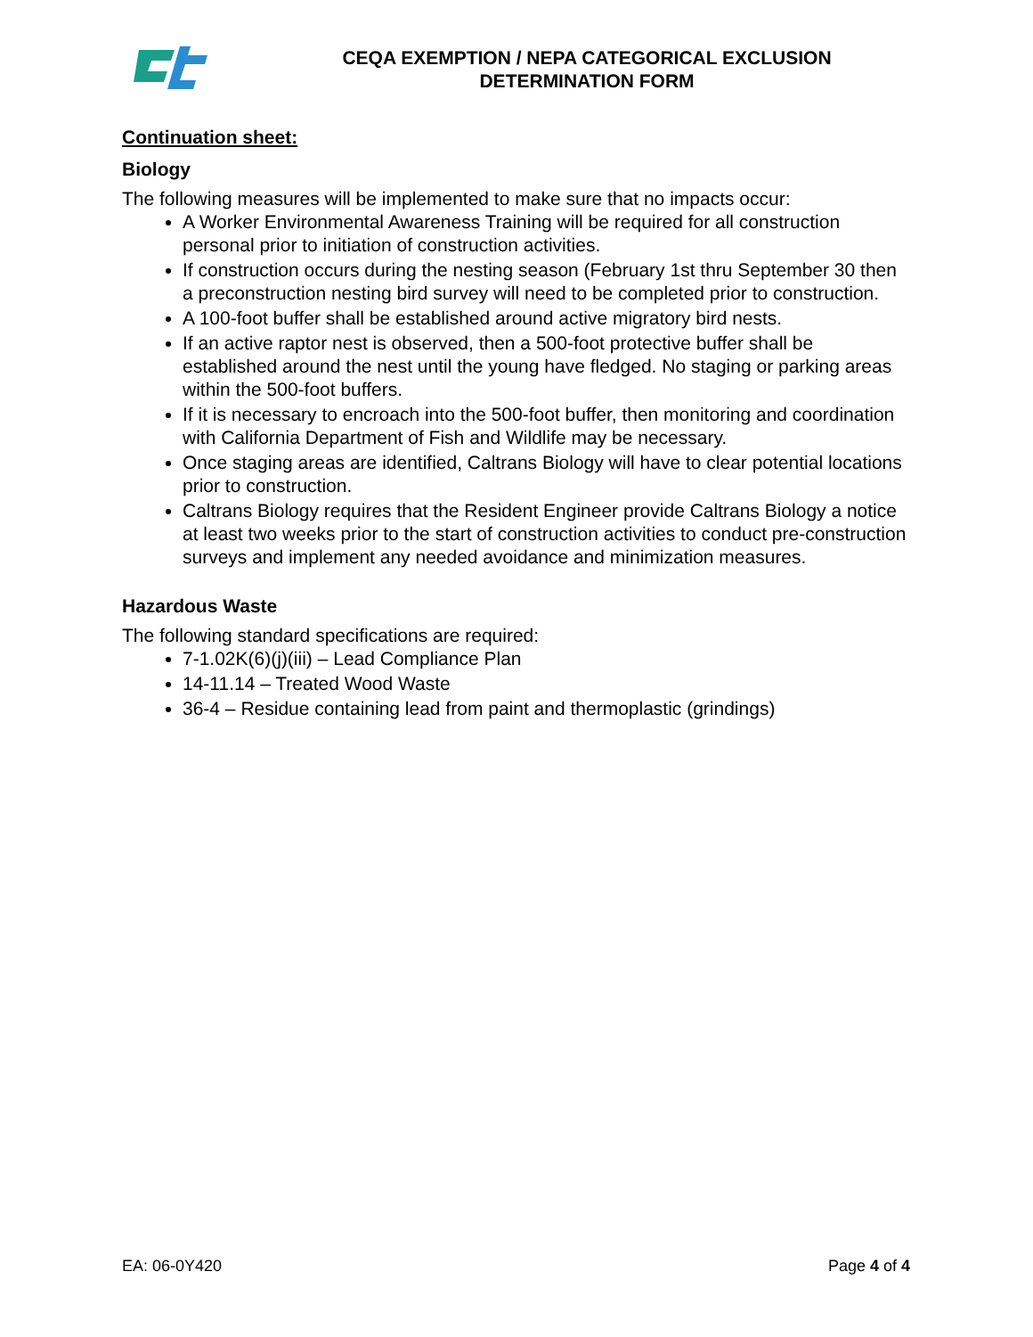CEQA EXEMPTION / NEPA CATEGORICAL EXCLUSION
DETERMINATION FORM
Continuation sheet:
Biology
The following measures will be implemented to make sure that no impacts occur:
A Worker Environmental Awareness Training will be required for all construction personal prior to initiation of construction activities.
If construction occurs during the nesting season (February 1st thru September 30 then a preconstruction nesting bird survey will need to be completed prior to construction.
A 100-foot buffer shall be established around active migratory bird nests.
If an active raptor nest is observed, then a 500-foot protective buffer shall be established around the nest until the young have fledged. No staging or parking areas within the 500-foot buffers.
If it is necessary to encroach into the 500-foot buffer, then monitoring and coordination with California Department of Fish and Wildlife may be necessary.
Once staging areas are identified, Caltrans Biology will have to clear potential locations prior to construction.
Caltrans Biology requires that the Resident Engineer provide Caltrans Biology a notice at least two weeks prior to the start of construction activities to conduct pre-construction surveys and implement any needed avoidance and minimization measures.
Hazardous Waste
The following standard specifications are required:
7-1.02K(6)(j)(iii) – Lead Compliance Plan
14-11.14 – Treated Wood Waste
36-4 – Residue containing lead from paint and thermoplastic (grindings)
EA: 06-0Y420 Page 4 of 4